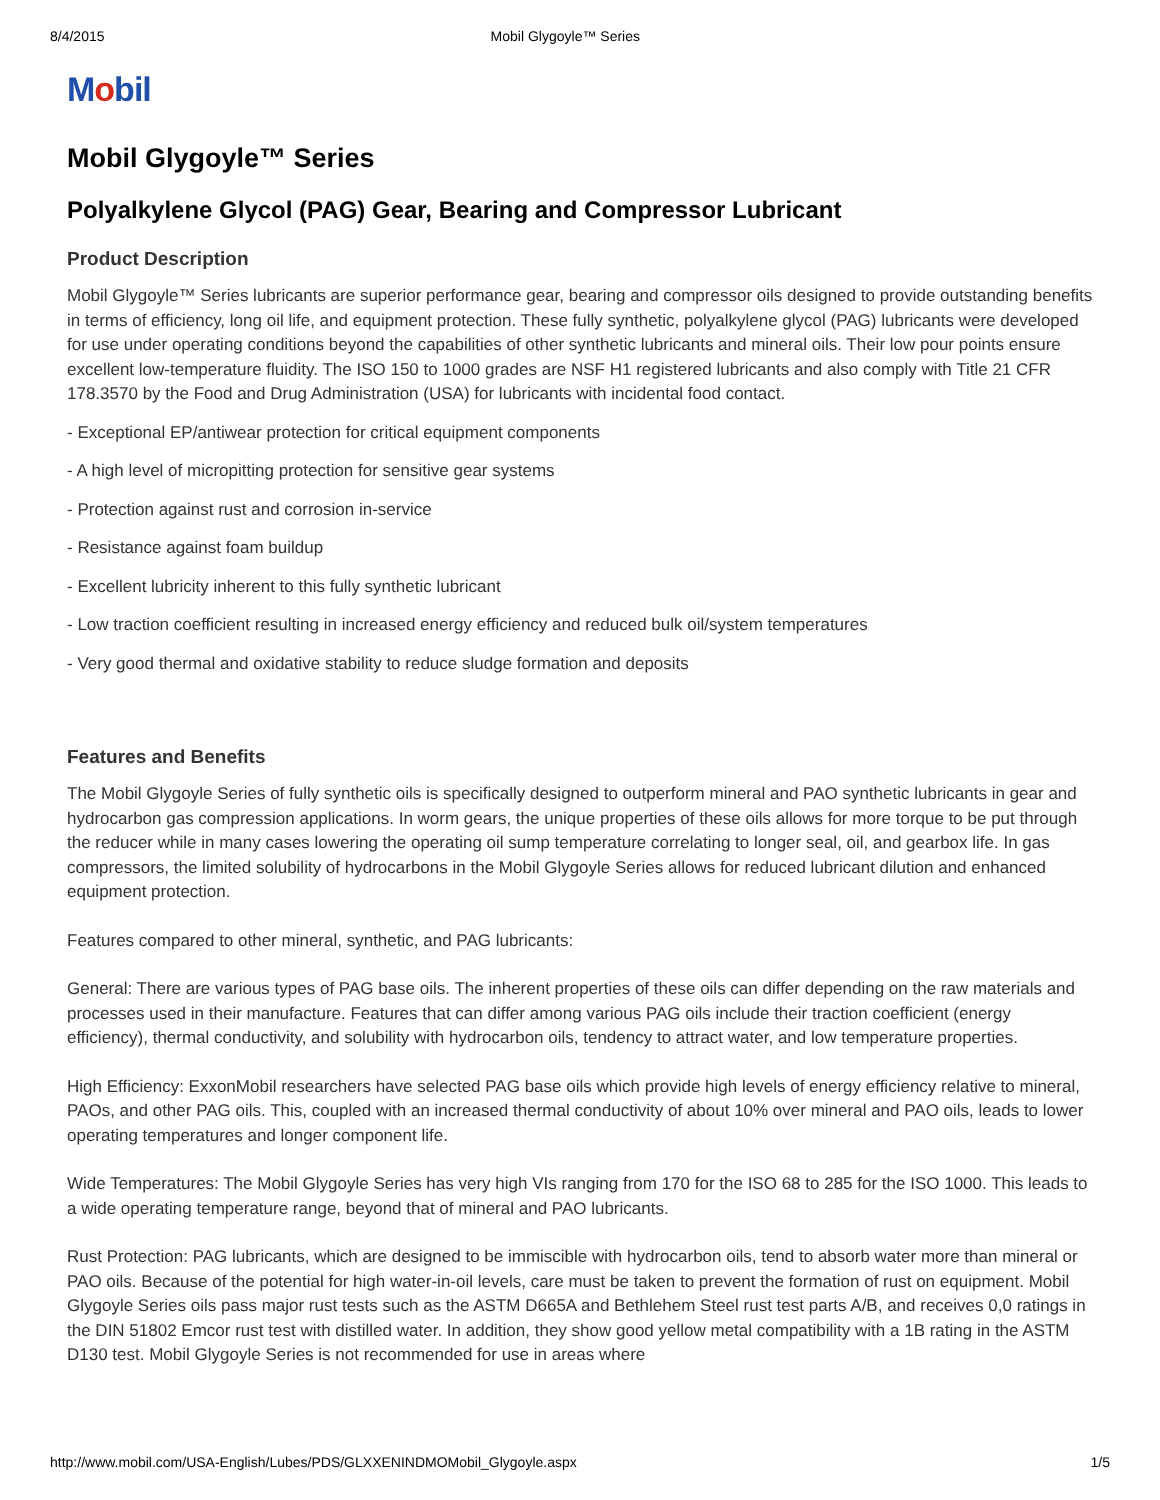8/4/2015 Mobil Glygoyle™ Series
Mobil
Mobil Glygoyle™ Series
Polyalkylene Glycol (PAG) Gear, Bearing and Compressor Lubricant
Product Description
Mobil Glygoyle™ Series lubricants are superior performance gear, bearing and compressor oils designed to provide outstanding benefits in terms of efficiency, long oil life, and equipment protection. These fully synthetic, polyalkylene glycol (PAG) lubricants were developed for use under operating conditions beyond the capabilities of other synthetic lubricants and mineral oils. Their low pour points ensure excellent low-temperature fluidity. The ISO 150 to 1000 grades are NSF H1 registered lubricants and also comply with Title 21 CFR 178.3570 by the Food and Drug Administration (USA) for lubricants with incidental food contact.
- Exceptional EP/antiwear protection for critical equipment components
- A high level of micropitting protection for sensitive gear systems
- Protection against rust and corrosion in-service
- Resistance against foam buildup
- Excellent lubricity inherent to this fully synthetic lubricant
- Low traction coefficient resulting in increased energy efficiency and reduced bulk oil/system temperatures
- Very good thermal and oxidative stability to reduce sludge formation and deposits
Features and Benefits
The Mobil Glygoyle Series of fully synthetic oils is specifically designed to outperform mineral and PAO synthetic lubricants in gear and hydrocarbon gas compression applications. In worm gears, the unique properties of these oils allows for more torque to be put through the reducer while in many cases lowering the operating oil sump temperature correlating to longer seal, oil, and gearbox life. In gas compressors, the limited solubility of hydrocarbons in the Mobil Glygoyle Series allows for reduced lubricant dilution and enhanced equipment protection.
Features compared to other mineral, synthetic, and PAG lubricants:
General: There are various types of PAG base oils. The inherent properties of these oils can differ depending on the raw materials and processes used in their manufacture. Features that can differ among various PAG oils include their traction coefficient (energy efficiency), thermal conductivity, and solubility with hydrocarbon oils, tendency to attract water, and low temperature properties.
High Efficiency: ExxonMobil researchers have selected PAG base oils which provide high levels of energy efficiency relative to mineral, PAOs, and other PAG oils. This, coupled with an increased thermal conductivity of about 10% over mineral and PAO oils, leads to lower operating temperatures and longer component life.
Wide Temperatures: The Mobil Glygoyle Series has very high VIs ranging from 170 for the ISO 68 to 285 for the ISO 1000. This leads to a wide operating temperature range, beyond that of mineral and PAO lubricants.
Rust Protection: PAG lubricants, which are designed to be immiscible with hydrocarbon oils, tend to absorb water more than mineral or PAO oils. Because of the potential for high water-in-oil levels, care must be taken to prevent the formation of rust on equipment. Mobil Glygoyle Series oils pass major rust tests such as the ASTM D665A and Bethlehem Steel rust test parts A/B, and receives 0,0 ratings in the DIN 51802 Emcor rust test with distilled water. In addition, they show good yellow metal compatibility with a 1B rating in the ASTM D130 test. Mobil Glygoyle Series is not recommended for use in areas where
http://www.mobil.com/USA-English/Lubes/PDS/GLXXENINDMOMobil_Glygoyle.aspx 1/5